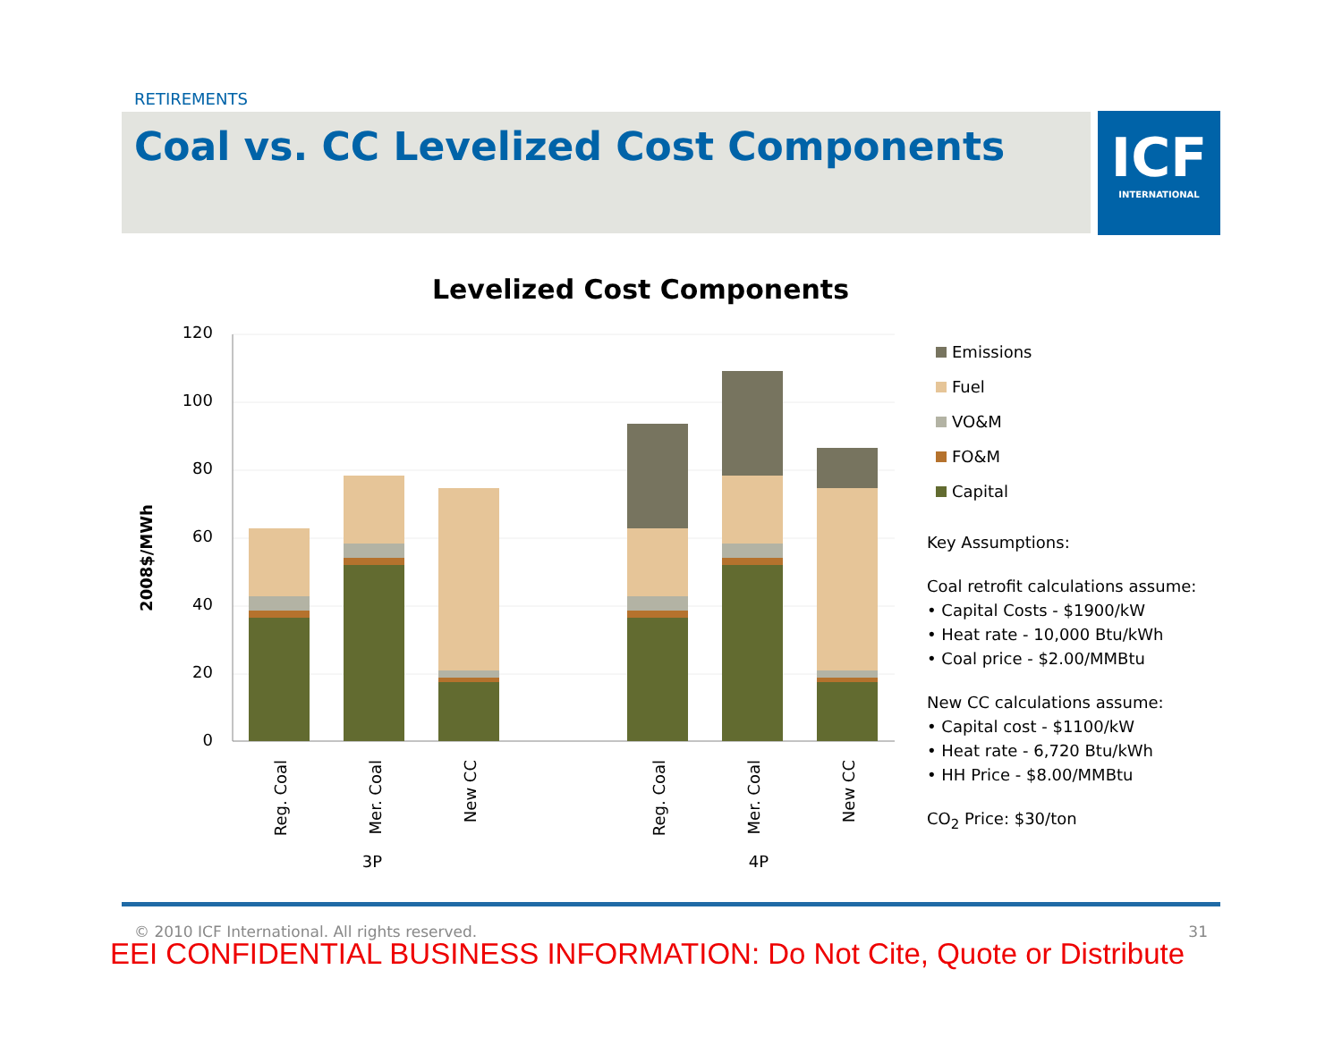RETIREMENTS
Coal vs. CC Levelized Cost Components
ICF
INTERNATIONAL
Levelized Cost Components
120
100
80
60
40
20
0
2008$/MWh
Reg. Coal
Mer. Coal
New CC
Reg. Coal
Mer. Coal
New CC
3P
4P
Emissions
Fuel
VO&M
FO&M
Capital
Key Assumptions:
Coal retrofit calculations assume:
• Capital Costs - $1900/kW
• Heat rate - 10,000 Btu/kWh
• Coal price - $2.00/MMBtu
New CC calculations assume:
• Capital cost - $1100/kW
• Heat rate - 6,720 Btu/kWh
• HH Price - $8.00/MMBtu
CO<sub>2</sub> Price: $30/ton
© 2010 ICF International. All rights reserved. 31
EEI CONFIDENTIAL BUSINESS INFORMATION: Do Not Cite, Quote or Distribute